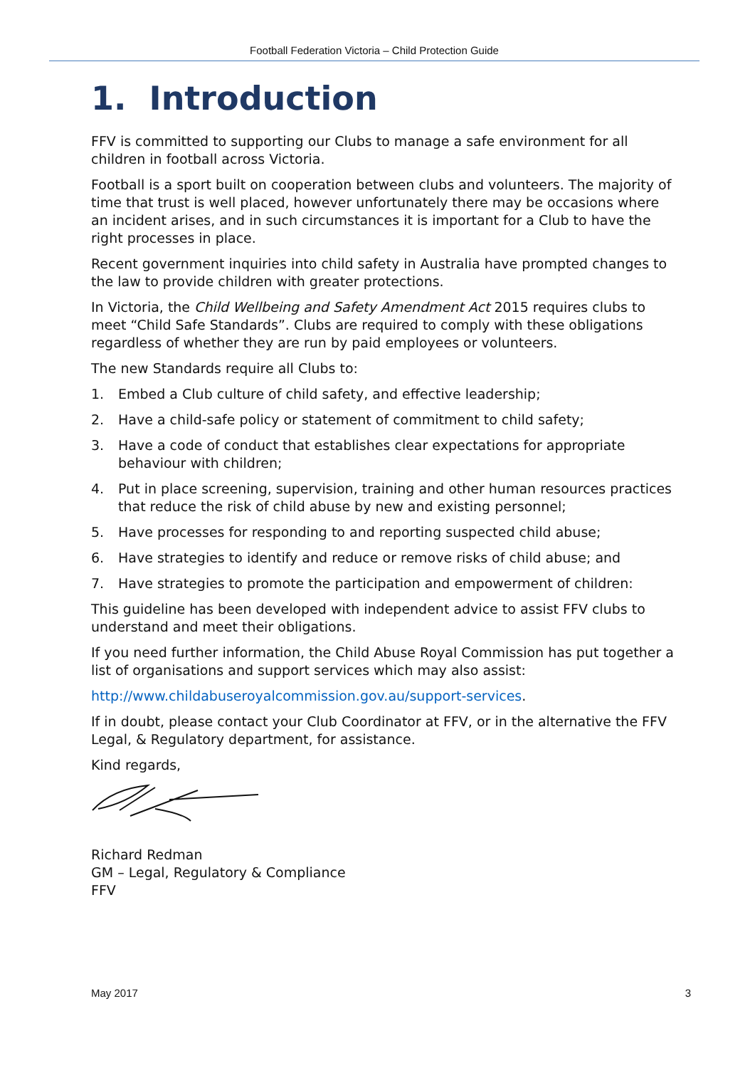Football Federation Victoria – Child Protection Guide
1. Introduction
FFV is committed to supporting our Clubs to manage a safe environment for all children in football across Victoria.
Football is a sport built on cooperation between clubs and volunteers. The majority of time that trust is well placed, however unfortunately there may be occasions where an incident arises, and in such circumstances it is important for a Club to have the right processes in place.
Recent government inquiries into child safety in Australia have prompted changes to the law to provide children with greater protections.
In Victoria, the Child Wellbeing and Safety Amendment Act 2015 requires clubs to meet “Child Safe Standards”. Clubs are required to comply with these obligations regardless of whether they are run by paid employees or volunteers.
The new Standards require all Clubs to:
1. Embed a Club culture of child safety, and effective leadership;
2. Have a child-safe policy or statement of commitment to child safety;
3. Have a code of conduct that establishes clear expectations for appropriate behaviour with children;
4. Put in place screening, supervision, training and other human resources practices that reduce the risk of child abuse by new and existing personnel;
5. Have processes for responding to and reporting suspected child abuse;
6. Have strategies to identify and reduce or remove risks of child abuse; and
7. Have strategies to promote the participation and empowerment of children:
This guideline has been developed with independent advice to assist FFV clubs to understand and meet their obligations.
If you need further information, the Child Abuse Royal Commission has put together a list of organisations and support services which may also assist:
http://www.childabuseroyalcommission.gov.au/support-services.
If in doubt, please contact your Club Coordinator at FFV, or in the alternative the FFV Legal, & Regulatory department, for assistance.
Kind regards,
Richard Redman
GM – Legal, Regulatory & Compliance
FFV
May 2017 3